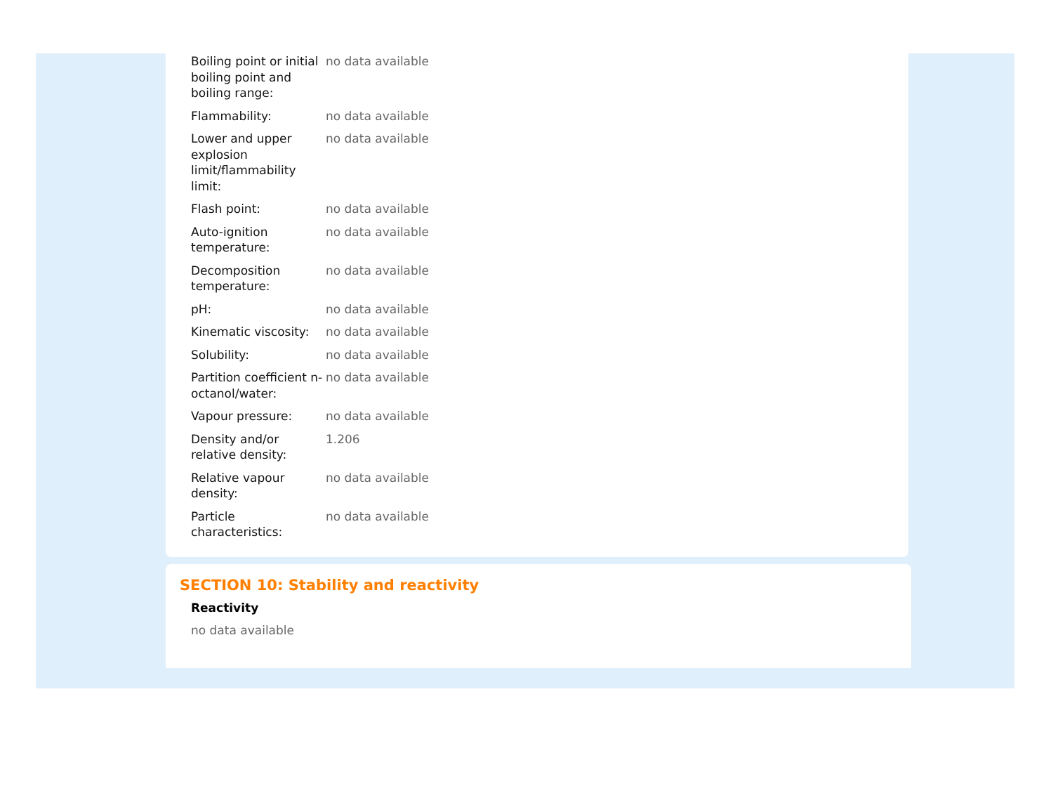| Boiling point or initial boiling point and boiling range: | no data available |
| Flammability: | no data available |
| Lower and upper explosion limit/flammability limit: | no data available |
| Flash point: | no data available |
| Auto-ignition temperature: | no data available |
| Decomposition temperature: | no data available |
| pH: | no data available |
| Kinematic viscosity: | no data available |
| Solubility: | no data available |
| Partition coefficient n-octanol/water: | no data available |
| Vapour pressure: | no data available |
| Density and/or relative density: | 1.206 |
| Relative vapour density: | no data available |
| Particle characteristics: | no data available |
SECTION 10: Stability and reactivity
Reactivity
no data available